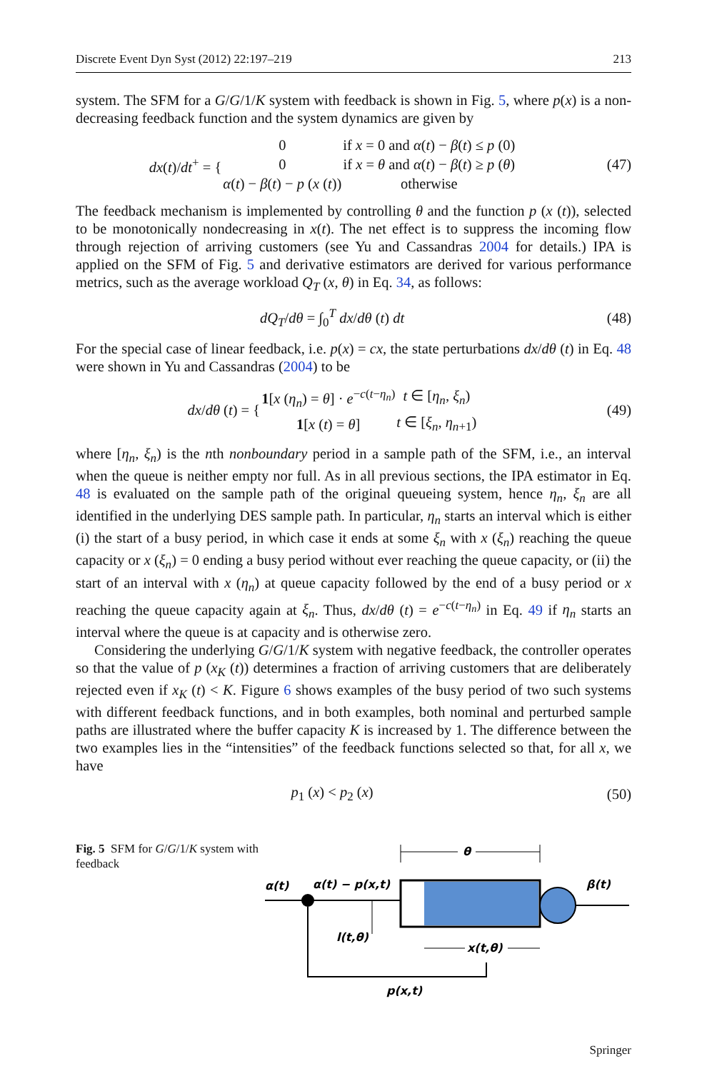Discrete Event Dyn Syst (2012) 22:197–219 213
system. The SFM for a G/G/1/K system with feedback is shown in Fig. 5, where p(x) is a non-decreasing feedback function and the system dynamics are given by
| dx ( t )/ dt<sup>+</sup> = { | 0 | if x = 0 and α ( t ) − β ( t ) ≤ p (0) |
| | 0 | if x = θ and α ( t ) − β ( t ) ≥ p ( θ ) |
| | α ( t ) − β ( t ) − p ( x ( t )) | otherwise |
(47)
The feedback mechanism is implemented by controlling θ and the function p (x (t)), selected to be monotonically nondecreasing in x(t). The net effect is to suppress the incoming flow through rejection of arriving customers (see Yu and Cassandras 2004 for details.) IPA is applied on the SFM of Fig. 5 and derivative estimators are derived for various performance metrics, such as the average workload Q<sub>T</sub> (x, θ) in Eq. 34, as follows:
dQ<sub>T</sub>/dθ = ∫<sub>0</sub><sup>T</sup> dx/dθ (t) dt (48)
For the special case of linear feedback, i.e. p(x) = cx, the state perturbations dx/dθ (t) in Eq. 48 were shown in Yu and Cassandras (2004) to be
| dx / dθ ( t ) = { | 1 [ x ( η<sub>n</sub> ) = θ ] · e<sup>−c(t−η<sub>n</sub>)</sup> | t ∈ [ η<sub>n</sub> , ξ<sub>n</sub> ) |
| | 1 [ x ( t ) = θ ] | t ∈ [ ξ<sub>n</sub> , η<sub>n+1</sub>) |
(49)
where [η<sub>n</sub>, ξ<sub>n</sub>) is the nth nonboundary period in a sample path of the SFM, i.e., an interval when the queue is neither empty nor full. As in all previous sections, the IPA estimator in Eq. 48 is evaluated on the sample path of the original queueing system, hence η<sub>n</sub>, ξ<sub>n</sub> are all identified in the underlying DES sample path. In particular, η<sub>n</sub> starts an interval which is either (i) the start of a busy period, in which case it ends at some ξ<sub>n</sub> with x (ξ<sub>n</sub>) reaching the queue capacity or x (ξ<sub>n</sub>) = 0 ending a busy period without ever reaching the queue capacity, or (ii) the start of an interval with x (η<sub>n</sub>) at queue capacity followed by the end of a busy period or x reaching the queue capacity again at ξ<sub>n</sub>. Thus, dx/dθ (t) = e<sup>−c(t−η<sub>n</sub>)</sup> in Eq. 49 if η<sub>n</sub> starts an interval where the queue is at capacity and is otherwise zero.
Considering the underlying G/G/1/K system with negative feedback, the controller operates so that the value of p (x<sub>K</sub> (t)) determines a fraction of arriving customers that are deliberately rejected even if x<sub>K</sub> (t) < K. Figure 6 shows examples of the busy period of two such systems with different feedback functions, and in both examples, both nominal and perturbed sample paths are illustrated where the buffer capacity K is increased by 1. The difference between the two examples lies in the “intensities” of the feedback functions selected so that, for all x, we have
p<sub>1</sub> (x) < p<sub>2</sub> (x) (50)
Fig. 5 SFM for G/G/1/K system with feedback
θ
α(t)
α(t) − p(x,t)
β(t)
l(t,θ)
x(t,θ)
p(x,t)
Springer